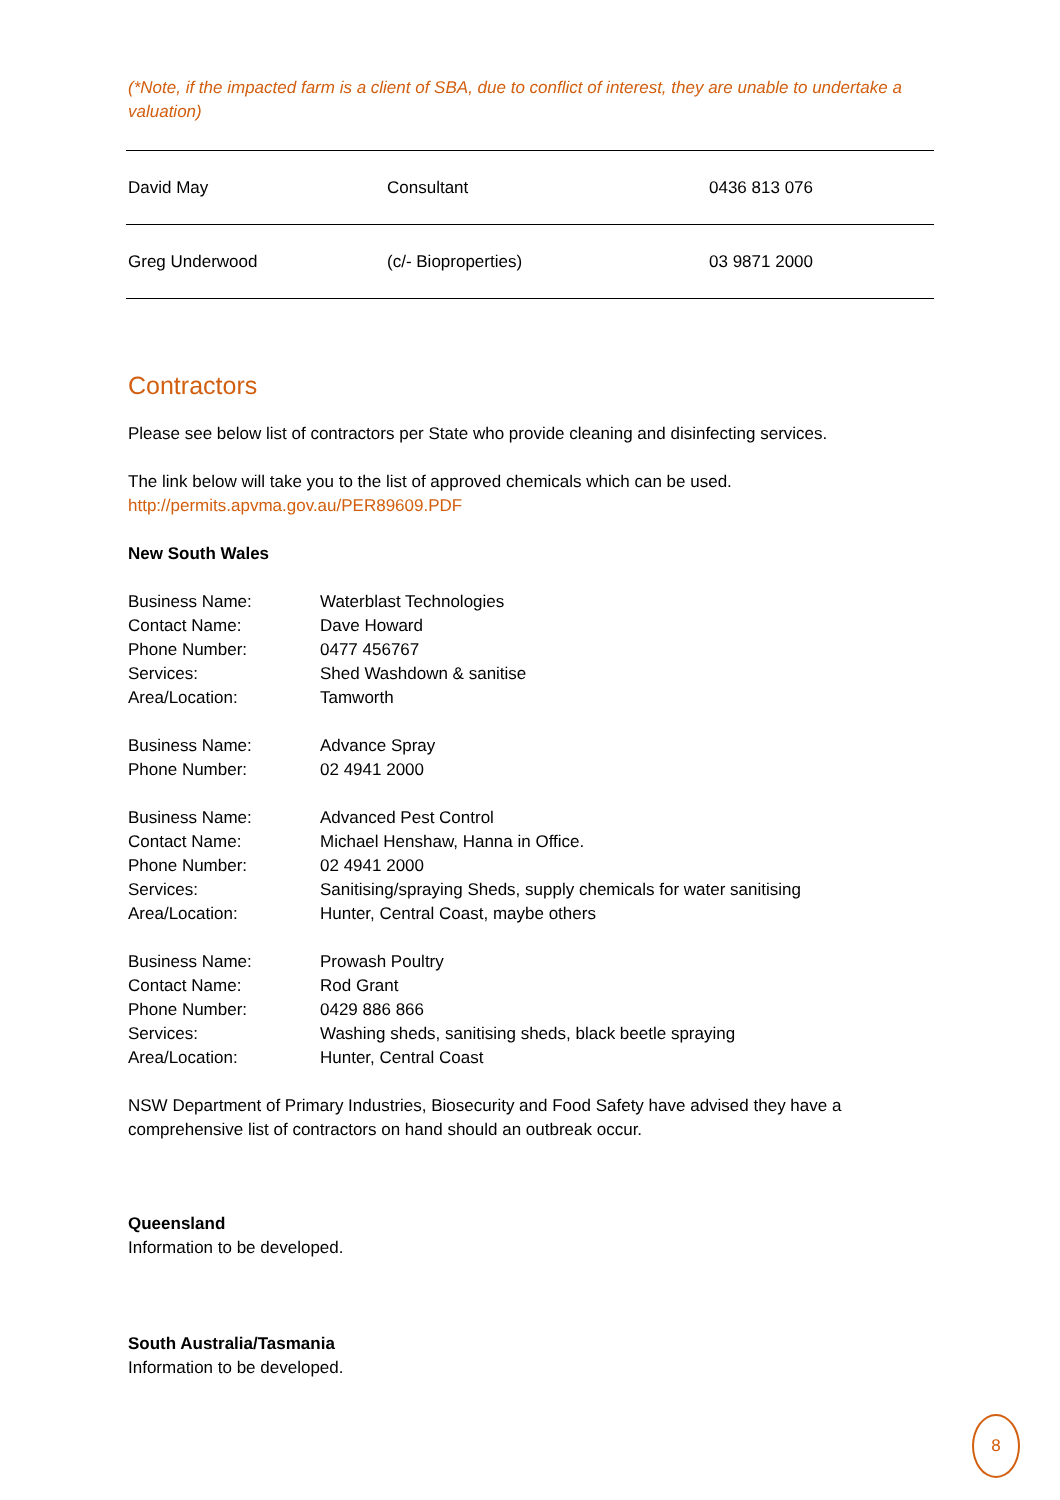(*Note, if the impacted farm is a client of SBA, due to conflict of interest, they are unable to undertake a valuation)
| David May | Consultant | 0436 813 076 |
| Greg Underwood | (c/- Bioproperties) | 03 9871 2000 |
Contractors
Please see below list of contractors per State who provide cleaning and disinfecting services.
The link below will take you to the list of approved chemicals which can be used.
http://permits.apvma.gov.au/PER89609.PDF
New South Wales
| Business Name: | Waterblast Technologies |
| Contact Name: | Dave Howard |
| Phone Number: | 0477 456767 |
| Services: | Shed Washdown & sanitise |
| Area/Location: | Tamworth |
| Business Name: | Advance Spray |
| Phone Number: | 02 4941 2000 |
| Business Name: | Advanced Pest Control |
| Contact Name: | Michael Henshaw, Hanna in Office. |
| Phone Number: | 02 4941 2000 |
| Services: | Sanitising/spraying Sheds, supply chemicals for water sanitising |
| Area/Location: | Hunter, Central Coast, maybe others |
| Business Name: | Prowash Poultry |
| Contact Name: | Rod Grant |
| Phone Number: | 0429 886 866 |
| Services: | Washing sheds, sanitising sheds, black beetle spraying |
| Area/Location: | Hunter, Central Coast |
NSW Department of Primary Industries, Biosecurity and Food Safety have advised they have a comprehensive list of contractors on hand should an outbreak occur.
Queensland
Information to be developed.
South Australia/Tasmania
Information to be developed.
8